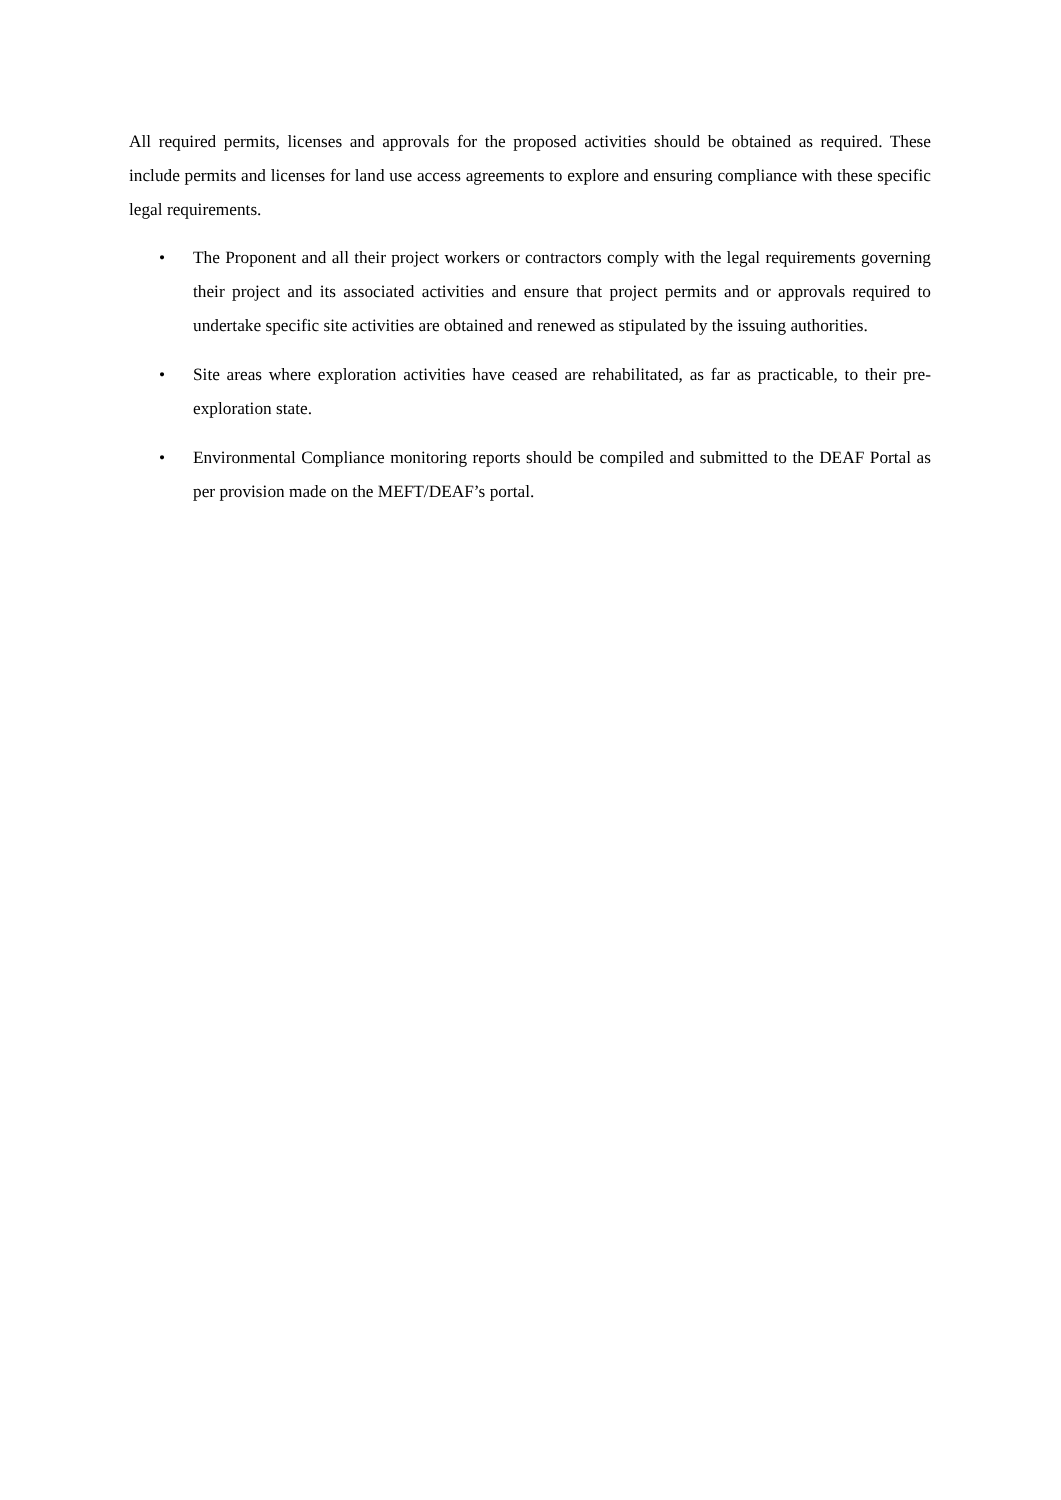All required permits, licenses and approvals for the proposed activities should be obtained as required. These include permits and licenses for land use access agreements to explore and ensuring compliance with these specific legal requirements.
• The Proponent and all their project workers or contractors comply with the legal requirements governing their project and its associated activities and ensure that project permits and or approvals required to undertake specific site activities are obtained and renewed as stipulated by the issuing authorities.
• Site areas where exploration activities have ceased are rehabilitated, as far as practicable, to their pre-exploration state.
• Environmental Compliance monitoring reports should be compiled and submitted to the DEAF Portal as per provision made on the MEFT/DEAF’s portal.